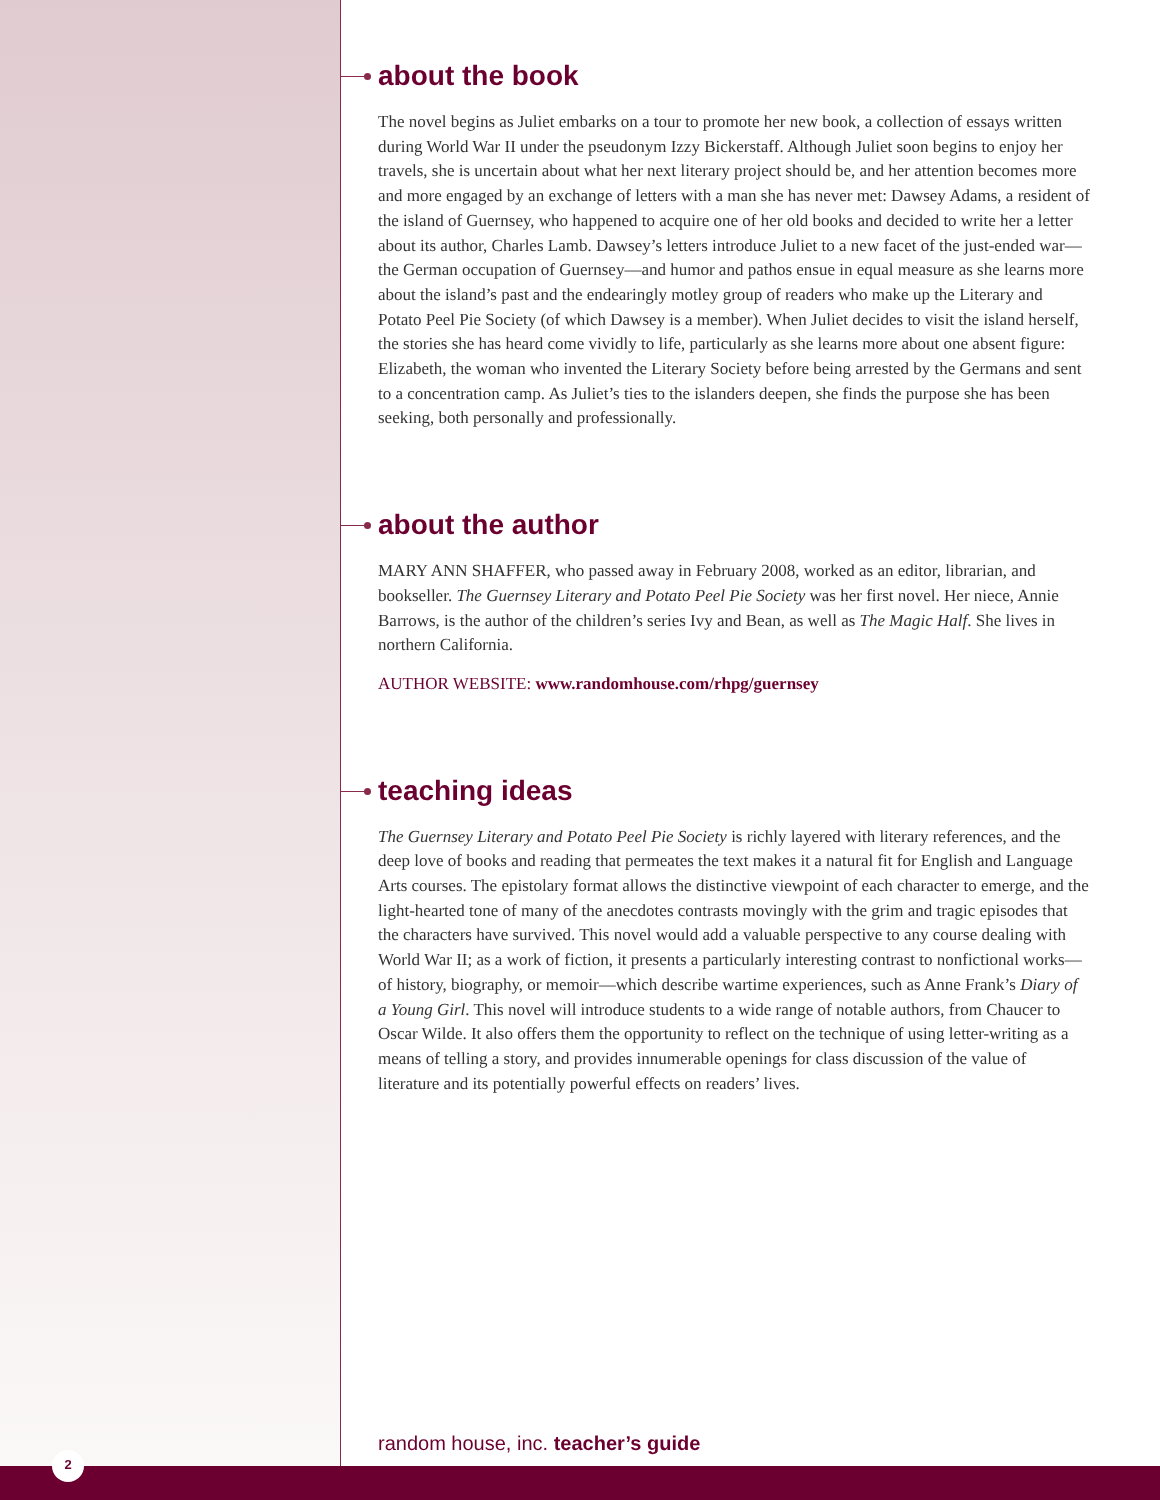about the book
The novel begins as Juliet embarks on a tour to promote her new book, a collection of essays written during World War II under the pseudonym Izzy Bickerstaff. Although Juliet soon begins to enjoy her travels, she is uncertain about what her next literary project should be, and her attention becomes more and more engaged by an exchange of letters with a man she has never met: Dawsey Adams, a resident of the island of Guernsey, who happened to acquire one of her old books and decided to write her a letter about its author, Charles Lamb. Dawsey’s letters introduce Juliet to a new facet of the just-ended war—the German occupation of Guernsey—and humor and pathos ensue in equal measure as she learns more about the island’s past and the endearingly motley group of readers who make up the Literary and Potato Peel Pie Society (of which Dawsey is a member). When Juliet decides to visit the island herself, the stories she has heard come vividly to life, particularly as she learns more about one absent figure: Elizabeth, the woman who invented the Literary Society before being arrested by the Germans and sent to a concentration camp. As Juliet’s ties to the islanders deepen, she finds the purpose she has been seeking, both personally and professionally.
about the author
MARY ANN SHAFFER, who passed away in February 2008, worked as an editor, librarian, and bookseller. The Guernsey Literary and Potato Peel Pie Society was her first novel. Her niece, Annie Barrows, is the author of the children’s series Ivy and Bean, as well as The Magic Half. She lives in northern California.
AUTHOR WEBSITE: www.randomhouse.com/rhpg/guernsey
teaching ideas
The Guernsey Literary and Potato Peel Pie Society is richly layered with literary references, and the deep love of books and reading that permeates the text makes it a natural fit for English and Language Arts courses. The epistolary format allows the distinctive viewpoint of each character to emerge, and the light-hearted tone of many of the anecdotes contrasts movingly with the grim and tragic episodes that the characters have survived. This novel would add a valuable perspective to any course dealing with World War II; as a work of fiction, it presents a particularly interesting contrast to nonfictional works—of history, biography, or memoir—which describe wartime experiences, such as Anne Frank’s Diary of a Young Girl. This novel will introduce students to a wide range of notable authors, from Chaucer to Oscar Wilde. It also offers them the opportunity to reflect on the technique of using letter-writing as a means of telling a story, and provides innumerable openings for class discussion of the value of literature and its potentially powerful effects on readers’ lives.
random house, inc. teacher’s guide
2